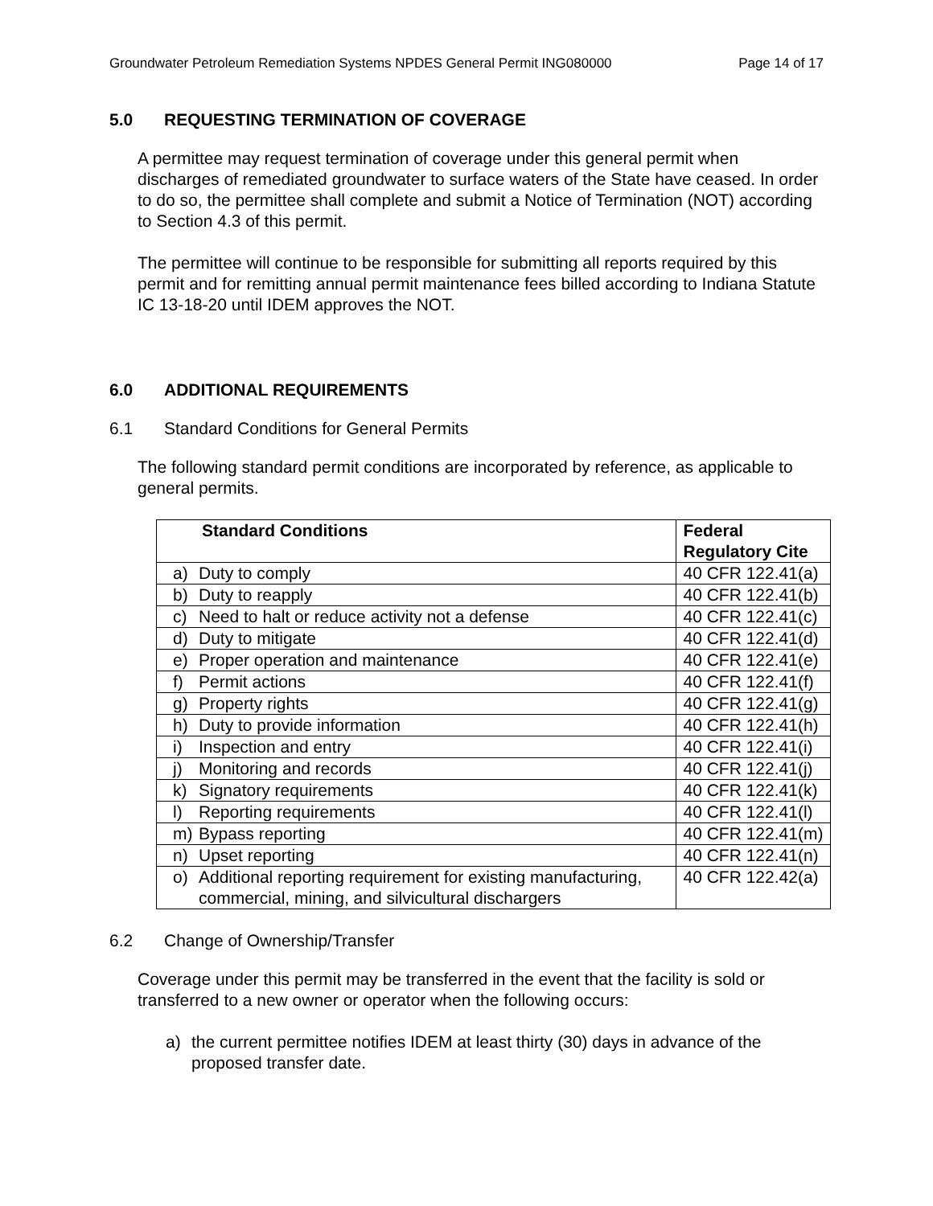Groundwater Petroleum Remediation Systems NPDES General Permit ING080000 Page 14 of 17
5.0 REQUESTING TERMINATION OF COVERAGE
A permittee may request termination of coverage under this general permit when discharges of remediated groundwater to surface waters of the State have ceased. In order to do so, the permittee shall complete and submit a Notice of Termination (NOT) according to Section 4.3 of this permit.
The permittee will continue to be responsible for submitting all reports required by this permit and for remitting annual permit maintenance fees billed according to Indiana Statute IC 13-18-20 until IDEM approves the NOT.
6.0 ADDITIONAL REQUIREMENTS
6.1 Standard Conditions for General Permits
The following standard permit conditions are incorporated by reference, as applicable to general permits.
| Standard Conditions | Federal Regulatory Cite |
| --- | --- |
| a) Duty to comply | 40 CFR 122.41(a) |
| b) Duty to reapply | 40 CFR 122.41(b) |
| c) Need to halt or reduce activity not a defense | 40 CFR 122.41(c) |
| d) Duty to mitigate | 40 CFR 122.41(d) |
| e) Proper operation and maintenance | 40 CFR 122.41(e) |
| f) Permit actions | 40 CFR 122.41(f) |
| g) Property rights | 40 CFR 122.41(g) |
| h) Duty to provide information | 40 CFR 122.41(h) |
| i) Inspection and entry | 40 CFR 122.41(i) |
| j) Monitoring and records | 40 CFR 122.41(j) |
| k) Signatory requirements | 40 CFR 122.41(k) |
| l) Reporting requirements | 40 CFR 122.41(l) |
| m) Bypass reporting | 40 CFR 122.41(m) |
| n) Upset reporting | 40 CFR 122.41(n) |
| o) Additional reporting requirement for existing manufacturing, commercial, mining, and silvicultural dischargers | 40 CFR 122.42(a) |
6.2 Change of Ownership/Transfer
Coverage under this permit may be transferred in the event that the facility is sold or transferred to a new owner or operator when the following occurs:
a) the current permittee notifies IDEM at least thirty (30) days in advance of the proposed transfer date.